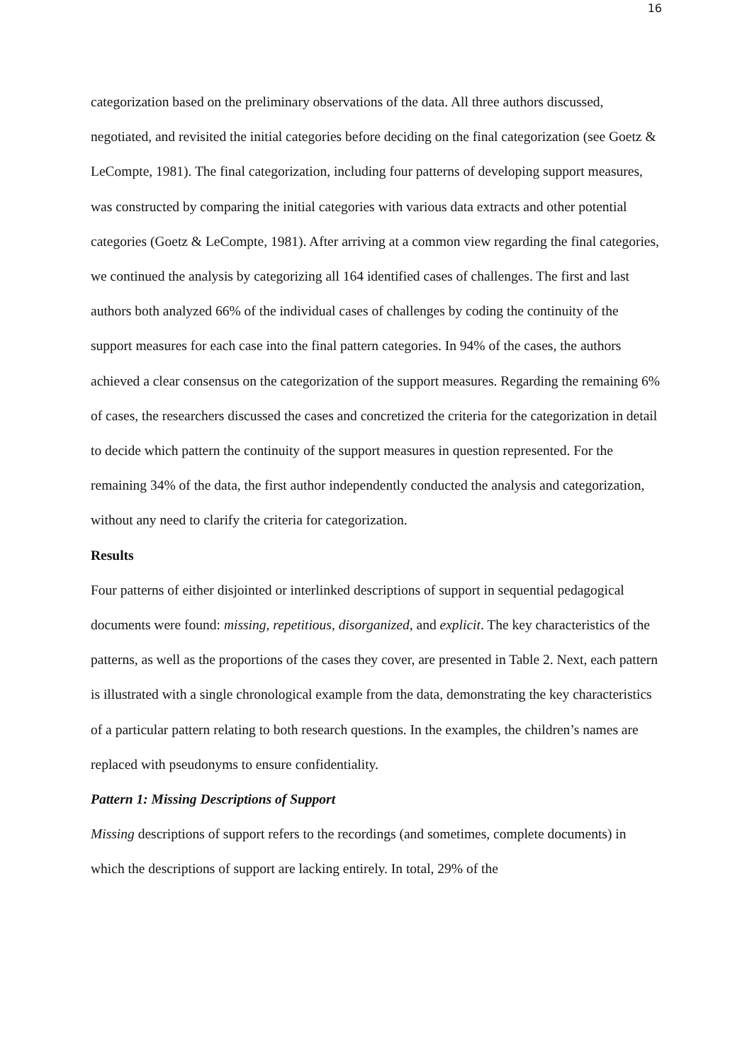16
categorization based on the preliminary observations of the data. All three authors discussed, negotiated, and revisited the initial categories before deciding on the final categorization (see Goetz & LeCompte, 1981). The final categorization, including four patterns of developing support measures, was constructed by comparing the initial categories with various data extracts and other potential categories (Goetz & LeCompte, 1981). After arriving at a common view regarding the final categories, we continued the analysis by categorizing all 164 identified cases of challenges. The first and last authors both analyzed 66% of the individual cases of challenges by coding the continuity of the support measures for each case into the final pattern categories. In 94% of the cases, the authors achieved a clear consensus on the categorization of the support measures. Regarding the remaining 6% of cases, the researchers discussed the cases and concretized the criteria for the categorization in detail to decide which pattern the continuity of the support measures in question represented. For the remaining 34% of the data, the first author independently conducted the analysis and categorization, without any need to clarify the criteria for categorization.
Results
Four patterns of either disjointed or interlinked descriptions of support in sequential pedagogical documents were found: missing, repetitious, disorganized, and explicit. The key characteristics of the patterns, as well as the proportions of the cases they cover, are presented in Table 2. Next, each pattern is illustrated with a single chronological example from the data, demonstrating the key characteristics of a particular pattern relating to both research questions. In the examples, the children’s names are replaced with pseudonyms to ensure confidentiality.
Pattern 1: Missing Descriptions of Support
Missing descriptions of support refers to the recordings (and sometimes, complete documents) in which the descriptions of support are lacking entirely. In total, 29% of the